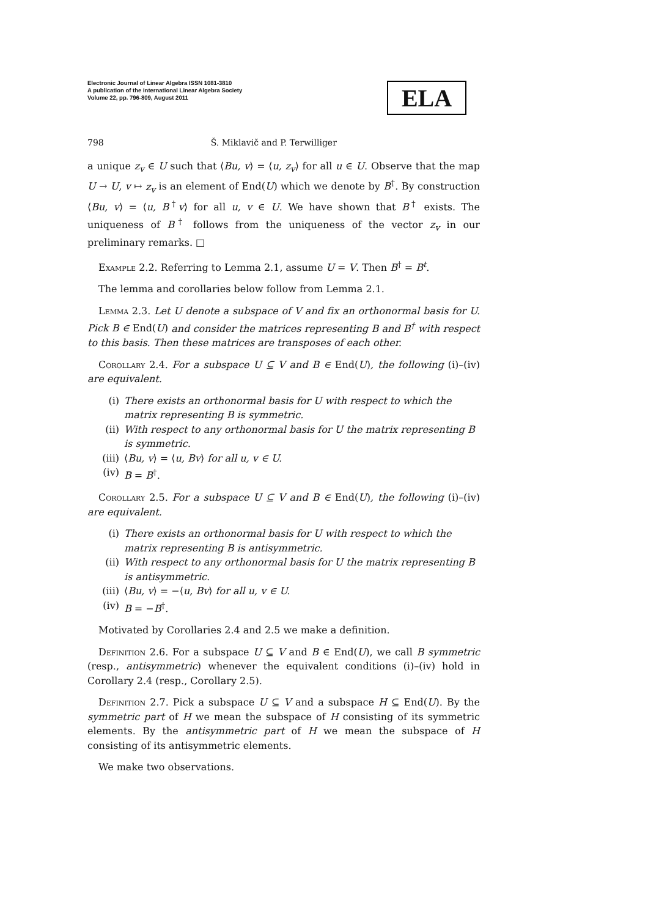Electronic Journal of Linear Algebra ISSN 1081-3810
A publication of the International Linear Algebra Society
Volume 22, pp. 796-809, August 2011
ELA
798 Š. Miklavič and P. Terwilliger
a unique z<sub>v</sub> ∈ U such that ⟨Bu, v⟩ = ⟨u, z<sub>v</sub>⟩ for all u ∈ U. Observe that the map U → U, v ↦ z<sub>v</sub> is an element of End(U) which we denote by B<sup>†</sup>. By construction ⟨Bu, v⟩ = ⟨u, B<sup>†</sup>v⟩ for all u, v ∈ U. We have shown that B<sup>†</sup> exists. The uniqueness of B<sup>†</sup> follows from the uniqueness of the vector z<sub>v</sub> in our preliminary remarks. □
Example 2.2. Referring to Lemma 2.1, assume U = V. Then B<sup>†</sup> = B<sup>t</sup>.
The lemma and corollaries below follow from Lemma 2.1.
Lemma 2.3. Let U denote a subspace of V and fix an orthonormal basis for U. Pick B ∈ End(U) and consider the matrices representing B and B<sup>†</sup> with respect to this basis. Then these matrices are transposes of each other.
Corollary 2.4. For a subspace U ⊆ V and B ∈ End(U), the following (i)–(iv) are equivalent.
(i) There exists an orthonormal basis for U with respect to which the matrix representing B is symmetric.
(ii) With respect to any orthonormal basis for U the matrix representing B is symmetric.
(iii) ⟨Bu, v⟩ = ⟨u, Bv⟩ for all u, v ∈ U.
(iv) B = B<sup>†</sup>.
Corollary 2.5. For a subspace U ⊆ V and B ∈ End(U), the following (i)–(iv) are equivalent.
(i) There exists an orthonormal basis for U with respect to which the matrix representing B is antisymmetric.
(ii) With respect to any orthonormal basis for U the matrix representing B is antisymmetric.
(iii) ⟨Bu, v⟩ = −⟨u, Bv⟩ for all u, v ∈ U.
(iv) B = −B<sup>†</sup>.
Motivated by Corollaries 2.4 and 2.5 we make a definition.
Definition 2.6. For a subspace U ⊆ V and B ∈ End(U), we call B symmetric (resp., antisymmetric) whenever the equivalent conditions (i)–(iv) hold in Corollary 2.4 (resp., Corollary 2.5).
Definition 2.7. Pick a subspace U ⊆ V and a subspace H ⊆ End(U). By the symmetric part of H we mean the subspace of H consisting of its symmetric elements. By the antisymmetric part of H we mean the subspace of H consisting of its antisymmetric elements.
We make two observations.